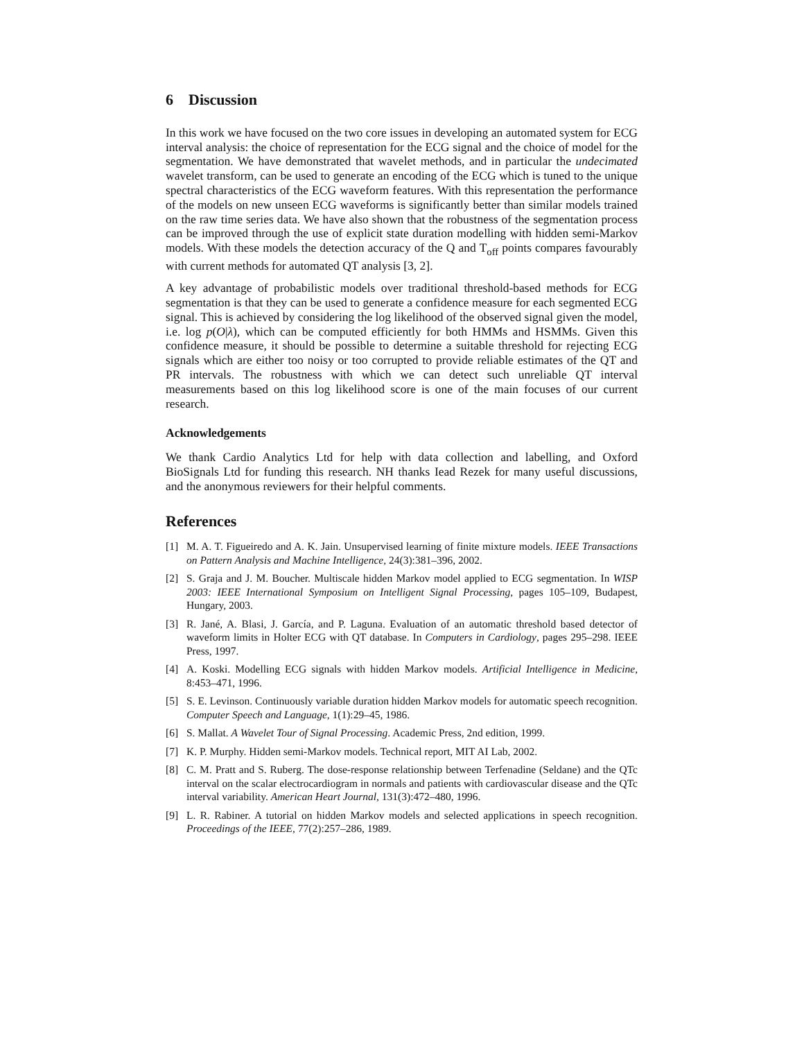6 Discussion
In this work we have focused on the two core issues in developing an automated system for ECG interval analysis: the choice of representation for the ECG signal and the choice of model for the segmentation. We have demonstrated that wavelet methods, and in particular the undecimated wavelet transform, can be used to generate an encoding of the ECG which is tuned to the unique spectral characteristics of the ECG waveform features. With this representation the performance of the models on new unseen ECG waveforms is significantly better than similar models trained on the raw time series data. We have also shown that the robustness of the segmentation process can be improved through the use of explicit state duration modelling with hidden semi-Markov models. With these models the detection accuracy of the Q and T<sub>off</sub> points compares favourably with current methods for automated QT analysis [3, 2].
A key advantage of probabilistic models over traditional threshold-based methods for ECG segmentation is that they can be used to generate a confidence measure for each segmented ECG signal. This is achieved by considering the log likelihood of the observed signal given the model, i.e. log p(O|λ), which can be computed efficiently for both HMMs and HSMMs. Given this confidence measure, it should be possible to determine a suitable threshold for rejecting ECG signals which are either too noisy or too corrupted to provide reliable estimates of the QT and PR intervals. The robustness with which we can detect such unreliable QT interval measurements based on this log likelihood score is one of the main focuses of our current research.
Acknowledgements
We thank Cardio Analytics Ltd for help with data collection and labelling, and Oxford BioSignals Ltd for funding this research. NH thanks Iead Rezek for many useful discussions, and the anonymous reviewers for their helpful comments.
References
[1] M. A. T. Figueiredo and A. K. Jain. Unsupervised learning of finite mixture models. IEEE Transactions on Pattern Analysis and Machine Intelligence, 24(3):381–396, 2002.
[2] S. Graja and J. M. Boucher. Multiscale hidden Markov model applied to ECG segmentation. In WISP 2003: IEEE International Symposium on Intelligent Signal Processing, pages 105–109, Budapest, Hungary, 2003.
[3] R. Jané, A. Blasi, J. García, and P. Laguna. Evaluation of an automatic threshold based detector of waveform limits in Holter ECG with QT database. In Computers in Cardiology, pages 295–298. IEEE Press, 1997.
[4] A. Koski. Modelling ECG signals with hidden Markov models. Artificial Intelligence in Medicine, 8:453–471, 1996.
[5] S. E. Levinson. Continuously variable duration hidden Markov models for automatic speech recognition. Computer Speech and Language, 1(1):29–45, 1986.
[6] S. Mallat. A Wavelet Tour of Signal Processing. Academic Press, 2nd edition, 1999.
[7] K. P. Murphy. Hidden semi-Markov models. Technical report, MIT AI Lab, 2002.
[8] C. M. Pratt and S. Ruberg. The dose-response relationship between Terfenadine (Seldane) and the QTc interval on the scalar electrocardiogram in normals and patients with cardiovascular disease and the QTc interval variability. American Heart Journal, 131(3):472–480, 1996.
[9] L. R. Rabiner. A tutorial on hidden Markov models and selected applications in speech recognition. Proceedings of the IEEE, 77(2):257–286, 1989.